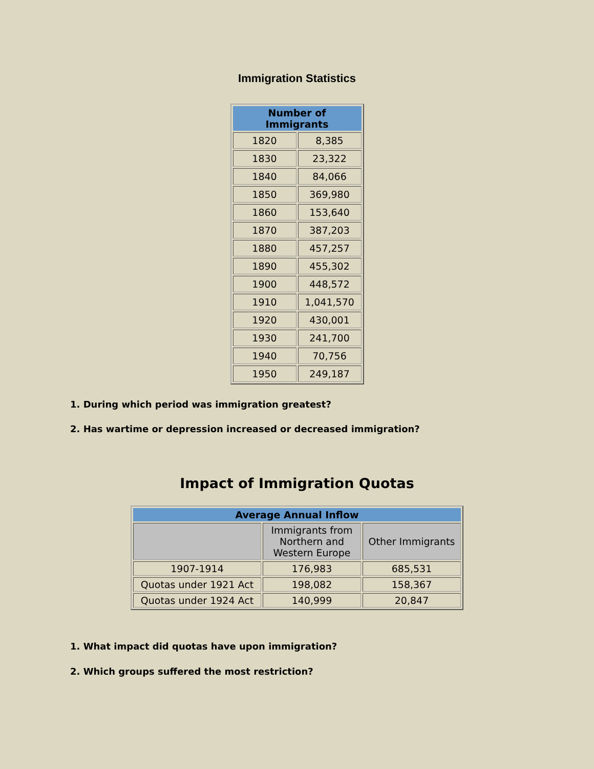Immigration Statistics
| Number of Immigrants | |
| --- | --- |
| 1820 | 8,385 |
| 1830 | 23,322 |
| 1840 | 84,066 |
| 1850 | 369,980 |
| 1860 | 153,640 |
| 1870 | 387,203 |
| 1880 | 457,257 |
| 1890 | 455,302 |
| 1900 | 448,572 |
| 1910 | 1,041,570 |
| 1920 | 430,001 |
| 1930 | 241,700 |
| 1940 | 70,756 |
| 1950 | 249,187 |
1. During which period was immigration greatest?
2. Has wartime or depression increased or decreased immigration?
Impact of Immigration Quotas
| Average Annual Inflow | | |
| --- | --- | --- |
| | Immigrants from Northern and Western Europe | Other Immigrants |
| 1907-1914 | 176,983 | 685,531 |
| Quotas under 1921 Act | 198,082 | 158,367 |
| Quotas under 1924 Act | 140,999 | 20,847 |
1. What impact did quotas have upon immigration?
2. Which groups suffered the most restriction?